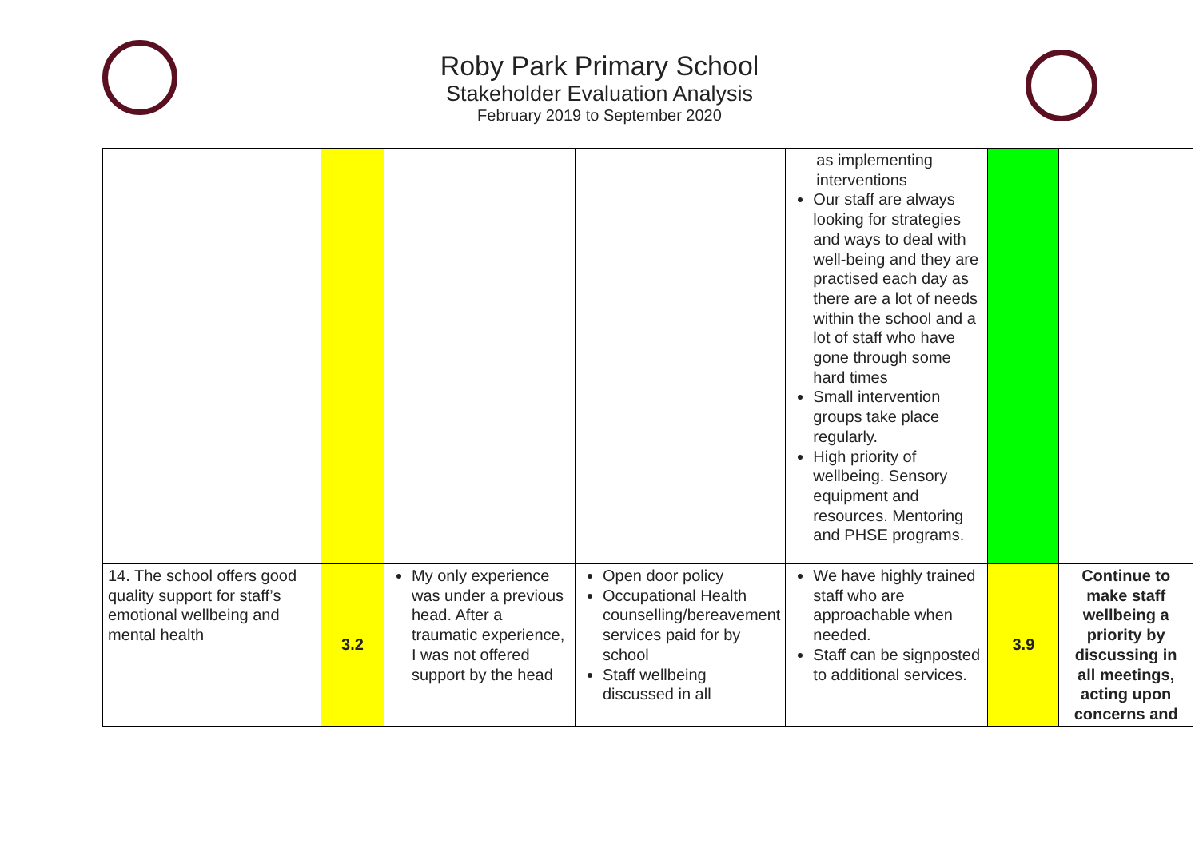Roby Park Primary School
Stakeholder Evaluation Analysis
February 2019 to September 2020
| | | | | as implementing interventions Our staff are always looking for strategies and ways to deal with well-being and they are practised each day as there are a lot of needs within the school and a lot of staff who have gone through some hard times Small intervention groups take place regularly. High priority of wellbeing. Sensory equipment and resources. Mentoring and PHSE programs. | | |
| 14. The school offers good quality support for staff’s emotional wellbeing and mental health | 3.2 | My only experience was under a previous head. After a traumatic experience, I was not offered support by the head | Open door policy Occupational Health counselling/bereavement services paid for by school Staff wellbeing discussed in all | We have highly trained staff who are approachable when needed. Staff can be signposted to additional services. | 3.9 | Continue to make staff wellbeing a priority by discussing in all meetings, acting upon concerns and |